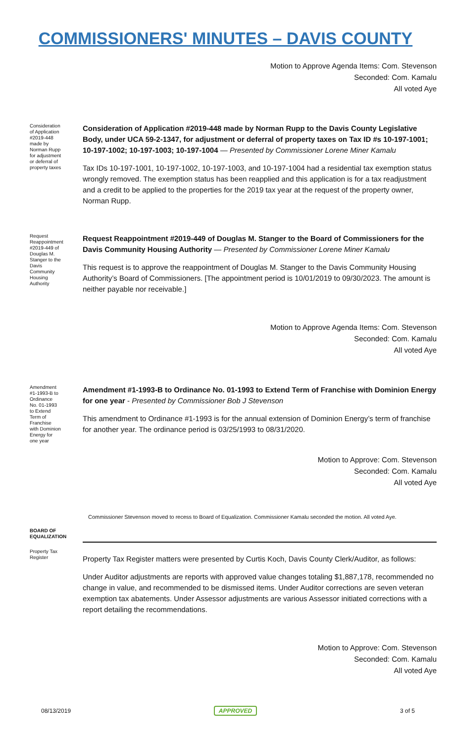COMMISSIONERS' MINUTES – DAVIS COUNTY
Motion to Approve Agenda Items: Com. Stevenson
Seconded: Com. Kamalu
All voted Aye
Consideration of Application #2019-448 made by Norman Rupp for adjustment or deferral of property taxes
Consideration of Application #2019-448 made by Norman Rupp to the Davis County Legislative Body, under UCA 59-2-1347, for adjustment or deferral of property taxes on Tax ID #s 10-197-1001; 10-197-1002; 10-197-1003; 10-197-1004 — Presented by Commissioner Lorene Miner Kamalu
Tax IDs 10-197-1001, 10-197-1002, 10-197-1003, and 10-197-1004 had a residential tax exemption status wrongly removed. The exemption status has been reapplied and this application is for a tax readjustment and a credit to be applied to the properties for the 2019 tax year at the request of the property owner, Norman Rupp.
Request Reappointment #2019-449 of Douglas M. Stanger to the Davis Community Housing Authority
Request Reappointment #2019-449 of Douglas M. Stanger to the Board of Commissioners for the Davis Community Housing Authority — Presented by Commissioner Lorene Miner Kamalu
This request is to approve the reappointment of Douglas M. Stanger to the Davis Community Housing Authority’s Board of Commissioners. [The appointment period is 10/01/2019 to 09/30/2023. The amount is neither payable nor receivable.]
Motion to Approve Agenda Items: Com. Stevenson
Seconded: Com. Kamalu
All voted Aye
Amendment #1-1993-B to Ordinance No. 01-1993 to Extend Term of Franchise with Dominion Energy for one year
Amendment #1-1993-B to Ordinance No. 01-1993 to Extend Term of Franchise with Dominion Energy for one year - Presented by Commissioner Bob J Stevenson
This amendment to Ordinance #1-1993 is for the annual extension of Dominion Energy’s term of franchise for another year. The ordinance period is 03/25/1993 to 08/31/2020.
Motion to Approve: Com. Stevenson
Seconded: Com. Kamalu
All voted Aye
Commissioner Stevenson moved to recess to Board of Equalization. Commissioner Kamalu seconded the motion. All voted Aye.
BOARD OF EQUALIZATION
Property Tax Register
Property Tax Register matters were presented by Curtis Koch, Davis County Clerk/Auditor, as follows:
Under Auditor adjustments are reports with approved value changes totaling $1,887,178, recommended no change in value, and recommended to be dismissed items. Under Auditor corrections are seven veteran exemption tax abatements. Under Assessor adjustments are various Assessor initiated corrections with a report detailing the recommendations.
Motion to Approve: Com. Stevenson
Seconded: Com. Kamalu
All voted Aye
08/13/2019 APPROVED 3 of 5